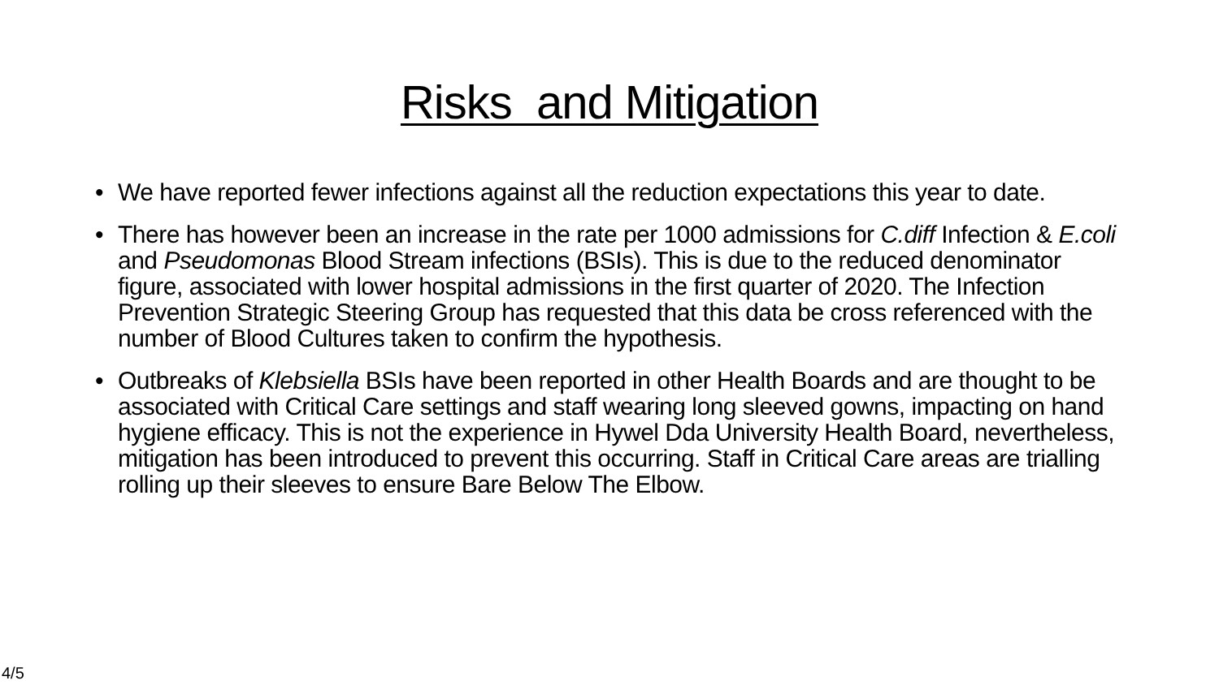Risks and Mitigation
• We have reported fewer infections against all the reduction expectations this year to date.
• There has however been an increase in the rate per 1000 admissions for C.diff Infection & E.coli and Pseudomonas Blood Stream infections (BSIs). This is due to the reduced denominator figure, associated with lower hospital admissions in the first quarter of 2020. The Infection Prevention Strategic Steering Group has requested that this data be cross referenced with the number of Blood Cultures taken to confirm the hypothesis.
• Outbreaks of Klebsiella BSIs have been reported in other Health Boards and are thought to be associated with Critical Care settings and staff wearing long sleeved gowns, impacting on hand hygiene efficacy. This is not the experience in Hywel Dda University Health Board, nevertheless, mitigation has been introduced to prevent this occurring. Staff in Critical Care areas are trialling rolling up their sleeves to ensure Bare Below The Elbow.
4/5